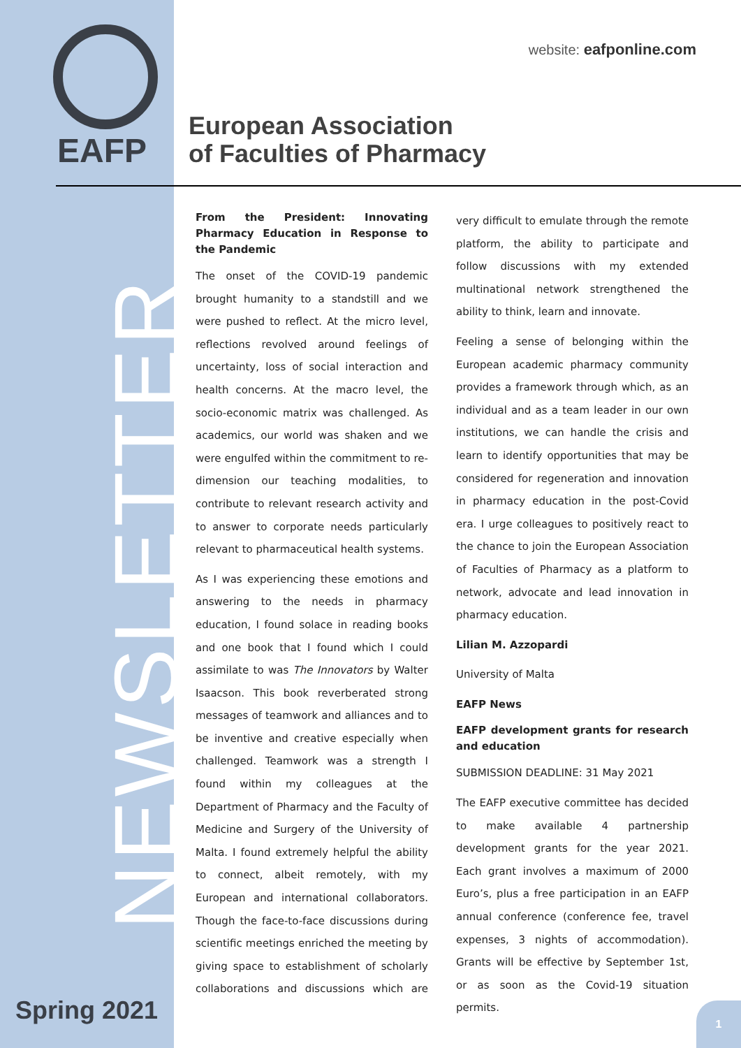EAFP
NEWSLETTER
Spring 2021
website: eafponline.com
European Association
of Faculties of Pharmacy
From the President: Innovating Pharmacy Education in Response to the Pandemic
The onset of the COVID-19 pandemic brought humanity to a standstill and we were pushed to reflect. At the micro level, reflections revolved around feelings of uncertainty, loss of social interaction and health concerns. At the macro level, the socio-economic matrix was challenged. As academics, our world was shaken and we were engulfed within the commitment to re-dimension our teaching modalities, to contribute to relevant research activity and to answer to corporate needs particularly relevant to pharmaceutical health systems.
As I was experiencing these emotions and answering to the needs in pharmacy education, I found solace in reading books and one book that I found which I could assimilate to was The Innovators by Walter Isaacson. This book reverberated strong messages of teamwork and alliances and to be inventive and creative especially when challenged. Teamwork was a strength I found within my colleagues at the Department of Pharmacy and the Faculty of Medicine and Surgery of the University of Malta. I found extremely helpful the ability to connect, albeit remotely, with my European and international collaborators. Though the face-to-face discussions during scientific meetings enriched the meeting by giving space to establishment of scholarly collaborations and discussions which are very difficult to emulate through the remote platform, the ability to participate and follow discussions with my extended multinational network strengthened the ability to think, learn and innovate.
Feeling a sense of belonging within the European academic pharmacy community provides a framework through which, as an individual and as a team leader in our own institutions, we can handle the crisis and learn to identify opportunities that may be considered for regeneration and innovation in pharmacy education in the post-Covid era. I urge colleagues to positively react to the chance to join the European Association of Faculties of Pharmacy as a platform to network, advocate and lead innovation in pharmacy education.
Lilian M. Azzopardi
University of Malta
EAFP News
EAFP development grants for research and education
SUBMISSION DEADLINE: 31 May 2021
The EAFP executive committee has decided to make available 4 partnership development grants for the year 2021. Each grant involves a maximum of 2000 Euro’s, plus a free participation in an EAFP annual conference (conference fee, travel expenses, 3 nights of accommodation). Grants will be effective by September 1st, or as soon as the Covid-19 situation permits.
1